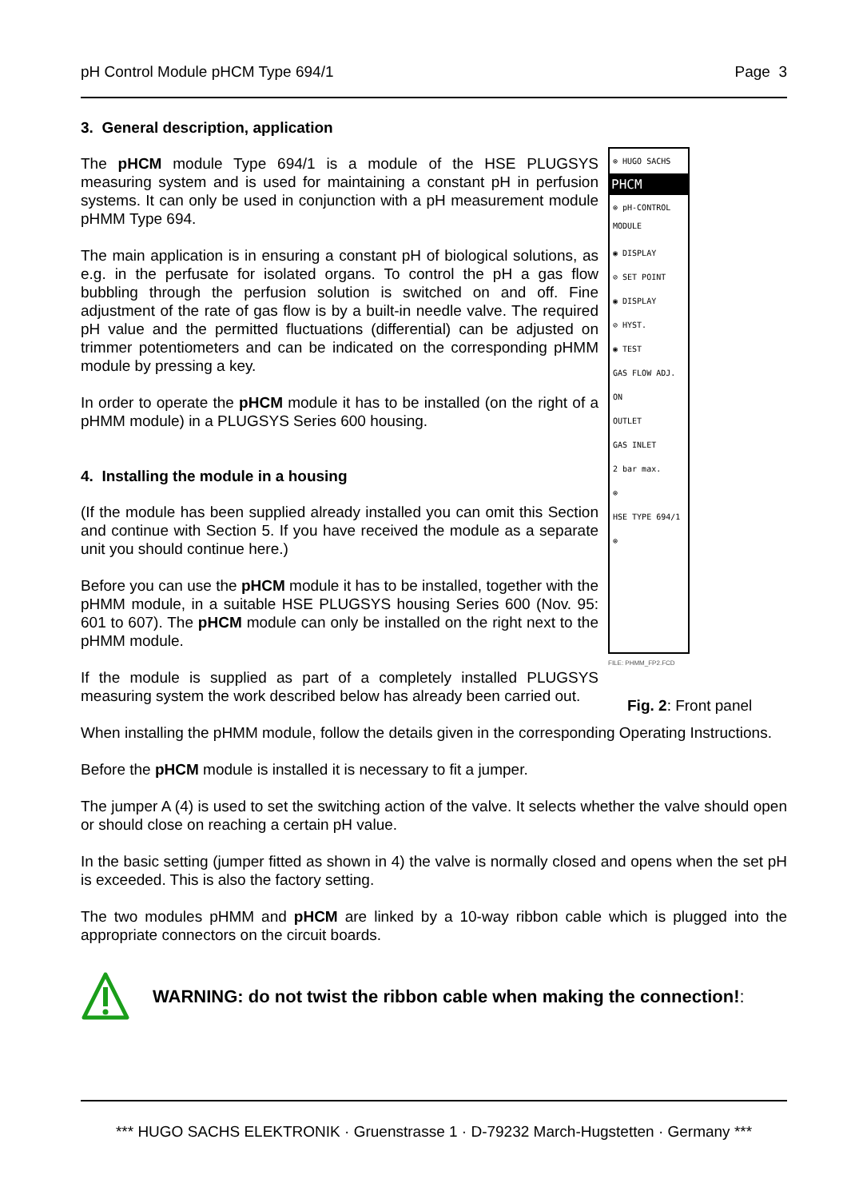pH Control Module pHCM Type 694/1 Page 3
3. General description, application
The pHCM module Type 694/1 is a module of the HSE PLUGSYS measuring system and is used for maintaining a constant pH in perfusion systems. It can only be used in conjunction with a pH measurement module pHMM Type 694.
The main application is in ensuring a constant pH of biological solutions, as e.g. in the perfusate for isolated organs. To control the pH a gas flow bubbling through the perfusion solution is switched on and off. Fine adjustment of the rate of gas flow is by a built-in needle valve. The required pH value and the permitted fluctuations (differential) can be adjusted on trimmer potentiometers and can be indicated on the corresponding pHMM module by pressing a key.
In order to operate the pHCM module it has to be installed (on the right of a pHMM module) in a PLUGSYS Series 600 housing.
4. Installing the module in a housing
(If the module has been supplied already installed you can omit this Section and continue with Section 5. If you have received the module as a separate unit you should continue here.)
Before you can use the pHCM module it has to be installed, together with the pHMM module, in a suitable HSE PLUGSYS housing Series 600 (Nov. 95: 601 to 607). The pHCM module can only be installed on the right next to the pHMM module.
If the module is supplied as part of a completely installed PLUGSYS measuring system the work described below has already been carried out.
⊗ HUGO SACHS
PHCM
⊗ pH-CONTROL MODULE
◉ DISPLAY
⊘ SET POINT
◉ DISPLAY
⊘ HYST.
◉ TEST
GAS FLOW ADJ.
ON
OUTLET
GAS INLET
2 bar max.
⊗
HSE TYPE 694/1
⊗
FILE: PHMM_FP2.FCD
Fig. 2: Front panel
When installing the pHMM module, follow the details given in the corresponding Operating Instructions.
Before the pHCM module is installed it is necessary to fit a jumper.
The jumper A (4) is used to set the switching action of the valve. It selects whether the valve should open or should close on reaching a certain pH value.
In the basic setting (jumper fitted as shown in 4) the valve is normally closed and opens when the set pH is exceeded. This is also the factory setting.
The two modules pHMM and pHCM are linked by a 10-way ribbon cable which is plugged into the appropriate connectors on the circuit boards.
WARNING: do not twist the ribbon cable when making the connection!:
*** HUGO SACHS ELEKTRONIK · Gruenstrasse 1 · D-79232 March-Hugstetten · Germany ***